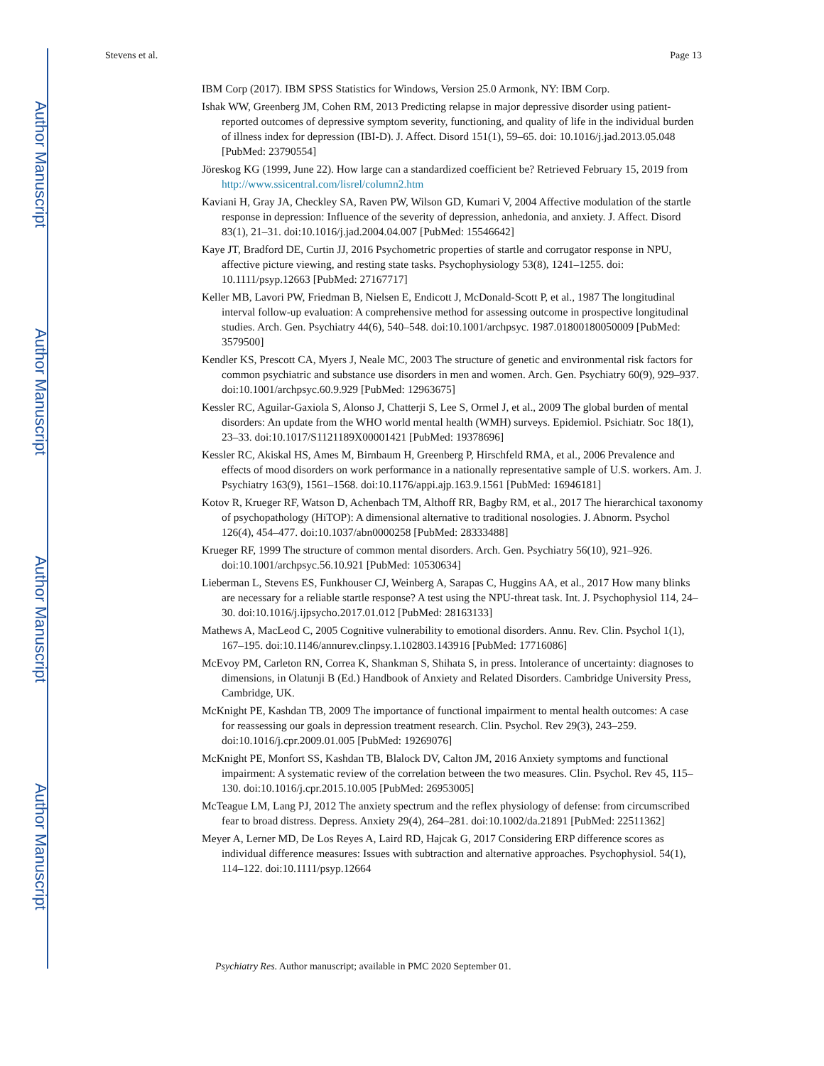Author Manuscript
Author Manuscript
Author Manuscript
Author Manuscript
Stevens et al. Page 13
IBM Corp (2017). IBM SPSS Statistics for Windows, Version 25.0 Armonk, NY: IBM Corp.
Ishak WW, Greenberg JM, Cohen RM, 2013 Predicting relapse in major depressive disorder using patient-reported outcomes of depressive symptom severity, functioning, and quality of life in the individual burden of illness index for depression (IBI-D). J. Affect. Disord 151(1), 59–65. doi: 10.1016/j.jad.2013.05.048 [PubMed: 23790554]
Jöreskog KG (1999, June 22). How large can a standardized coefficient be? Retrieved February 15, 2019 from http://www.ssicentral.com/lisrel/column2.htm
Kaviani H, Gray JA, Checkley SA, Raven PW, Wilson GD, Kumari V, 2004 Affective modulation of the startle response in depression: Influence of the severity of depression, anhedonia, and anxiety. J. Affect. Disord 83(1), 21–31. doi:10.1016/j.jad.2004.04.007 [PubMed: 15546642]
Kaye JT, Bradford DE, Curtin JJ, 2016 Psychometric properties of startle and corrugator response in NPU, affective picture viewing, and resting state tasks. Psychophysiology 53(8), 1241–1255. doi: 10.1111/psyp.12663 [PubMed: 27167717]
Keller MB, Lavori PW, Friedman B, Nielsen E, Endicott J, McDonald-Scott P, et al., 1987 The longitudinal interval follow-up evaluation: A comprehensive method for assessing outcome in prospective longitudinal studies. Arch. Gen. Psychiatry 44(6), 540–548. doi:10.1001/archpsyc. 1987.01800180050009 [PubMed: 3579500]
Kendler KS, Prescott CA, Myers J, Neale MC, 2003 The structure of genetic and environmental risk factors for common psychiatric and substance use disorders in men and women. Arch. Gen. Psychiatry 60(9), 929–937. doi:10.1001/archpsyc.60.9.929 [PubMed: 12963675]
Kessler RC, Aguilar-Gaxiola S, Alonso J, Chatterji S, Lee S, Ormel J, et al., 2009 The global burden of mental disorders: An update from the WHO world mental health (WMH) surveys. Epidemiol. Psichiatr. Soc 18(1), 23–33. doi:10.1017/S1121189X00001421 [PubMed: 19378696]
Kessler RC, Akiskal HS, Ames M, Birnbaum H, Greenberg P, Hirschfeld RMA, et al., 2006 Prevalence and effects of mood disorders on work performance in a nationally representative sample of U.S. workers. Am. J. Psychiatry 163(9), 1561–1568. doi:10.1176/appi.ajp.163.9.1561 [PubMed: 16946181]
Kotov R, Krueger RF, Watson D, Achenbach TM, Althoff RR, Bagby RM, et al., 2017 The hierarchical taxonomy of psychopathology (HiTOP): A dimensional alternative to traditional nosologies. J. Abnorm. Psychol 126(4), 454–477. doi:10.1037/abn0000258 [PubMed: 28333488]
Krueger RF, 1999 The structure of common mental disorders. Arch. Gen. Psychiatry 56(10), 921–926. doi:10.1001/archpsyc.56.10.921 [PubMed: 10530634]
Lieberman L, Stevens ES, Funkhouser CJ, Weinberg A, Sarapas C, Huggins AA, et al., 2017 How many blinks are necessary for a reliable startle response? A test using the NPU-threat task. Int. J. Psychophysiol 114, 24–30. doi:10.1016/j.ijpsycho.2017.01.012 [PubMed: 28163133]
Mathews A, MacLeod C, 2005 Cognitive vulnerability to emotional disorders. Annu. Rev. Clin. Psychol 1(1), 167–195. doi:10.1146/annurev.clinpsy.1.102803.143916 [PubMed: 17716086]
McEvoy PM, Carleton RN, Correa K, Shankman S, Shihata S, in press. Intolerance of uncertainty: diagnoses to dimensions, in Olatunji B (Ed.) Handbook of Anxiety and Related Disorders. Cambridge University Press, Cambridge, UK.
McKnight PE, Kashdan TB, 2009 The importance of functional impairment to mental health outcomes: A case for reassessing our goals in depression treatment research. Clin. Psychol. Rev 29(3), 243–259. doi:10.1016/j.cpr.2009.01.005 [PubMed: 19269076]
McKnight PE, Monfort SS, Kashdan TB, Blalock DV, Calton JM, 2016 Anxiety symptoms and functional impairment: A systematic review of the correlation between the two measures. Clin. Psychol. Rev 45, 115–130. doi:10.1016/j.cpr.2015.10.005 [PubMed: 26953005]
McTeague LM, Lang PJ, 2012 The anxiety spectrum and the reflex physiology of defense: from circumscribed fear to broad distress. Depress. Anxiety 29(4), 264–281. doi:10.1002/da.21891 [PubMed: 22511362]
Meyer A, Lerner MD, De Los Reyes A, Laird RD, Hajcak G, 2017 Considering ERP difference scores as individual difference measures: Issues with subtraction and alternative approaches. Psychophysiol. 54(1), 114–122. doi:10.1111/psyp.12664
Psychiatry Res. Author manuscript; available in PMC 2020 September 01.